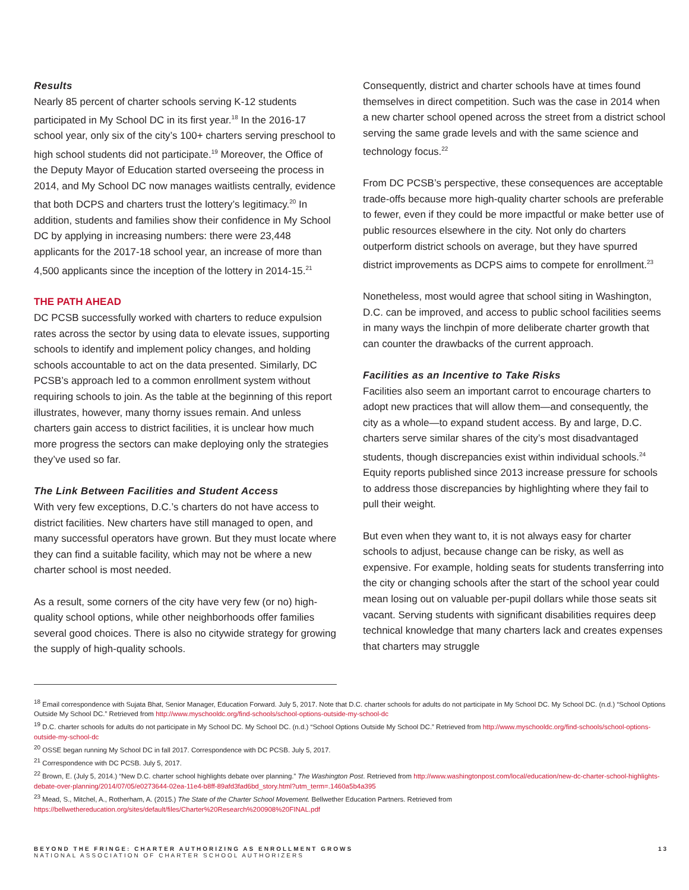Results
Nearly 85 percent of charter schools serving K-12 students participated in My School DC in its first year.<sup>18</sup> In the 2016-17 school year, only six of the city’s 100+ charters serving preschool to high school students did not participate.<sup>19</sup> Moreover, the Office of the Deputy Mayor of Education started overseeing the process in 2014, and My School DC now manages waitlists centrally, evidence that both DCPS and charters trust the lottery’s legitimacy.<sup>20</sup> In addition, students and families show their confidence in My School DC by applying in increasing numbers: there were 23,448 applicants for the 2017-18 school year, an increase of more than 4,500 applicants since the inception of the lottery in 2014-15.<sup>21</sup>
THE PATH AHEAD
DC PCSB successfully worked with charters to reduce expulsion rates across the sector by using data to elevate issues, supporting schools to identify and implement policy changes, and holding schools accountable to act on the data presented. Similarly, DC PCSB’s approach led to a common enrollment system without requiring schools to join. As the table at the beginning of this report illustrates, however, many thorny issues remain. And unless charters gain access to district facilities, it is unclear how much more progress the sectors can make deploying only the strategies they’ve used so far.
The Link Between Facilities and Student Access
With very few exceptions, D.C.’s charters do not have access to district facilities. New charters have still managed to open, and many successful operators have grown. But they must locate where they can find a suitable facility, which may not be where a new charter school is most needed.
As a result, some corners of the city have very few (or no) high-quality school options, while other neighborhoods offer families several good choices. There is also no citywide strategy for growing the supply of high-quality schools.
Consequently, district and charter schools have at times found themselves in direct competition. Such was the case in 2014 when a new charter school opened across the street from a district school serving the same grade levels and with the same science and technology focus.<sup>22</sup>
From DC PCSB’s perspective, these consequences are acceptable trade-offs because more high-quality charter schools are preferable to fewer, even if they could be more impactful or make better use of public resources elsewhere in the city. Not only do charters outperform district schools on average, but they have spurred district improvements as DCPS aims to compete for enrollment.<sup>23</sup>
Nonetheless, most would agree that school siting in Washington, D.C. can be improved, and access to public school facilities seems in many ways the linchpin of more deliberate charter growth that can counter the drawbacks of the current approach.
Facilities as an Incentive to Take Risks
Facilities also seem an important carrot to encourage charters to adopt new practices that will allow them—and consequently, the city as a whole—to expand student access. By and large, D.C. charters serve similar shares of the city’s most disadvantaged students, though discrepancies exist within individual schools.<sup>24</sup> Equity reports published since 2013 increase pressure for schools to address those discrepancies by highlighting where they fail to pull their weight.
But even when they want to, it is not always easy for charter schools to adjust, because change can be risky, as well as expensive. For example, holding seats for students transferring into the city or changing schools after the start of the school year could mean losing out on valuable per-pupil dollars while those seats sit vacant. Serving students with significant disabilities requires deep technical knowledge that many charters lack and creates expenses that charters may struggle
<sup>18</sup> Email correspondence with Sujata Bhat, Senior Manager, Education Forward. July 5, 2017. Note that D.C. charter schools for adults do not participate in My School DC. My School DC. (n.d.) “School Options Outside My School DC.” Retrieved from http://www.myschooldc.org/find-schools/school-options-outside-my-school-dc
<sup>19</sup> D.C. charter schools for adults do not participate in My School DC. My School DC. (n.d.) “School Options Outside My School DC.” Retrieved from http://www.myschooldc.org/find-schools/school-options-outside-my-school-dc
<sup>20</sup> OSSE began running My School DC in fall 2017. Correspondence with DC PCSB. July 5, 2017.
<sup>21</sup> Correspondence with DC PCSB. July 5, 2017.
<sup>22</sup> Brown, E. (July 5, 2014.) “New D.C. charter school highlights debate over planning.” The Washington Post. Retrieved from http://www.washingtonpost.com/local/education/new-dc-charter-school-highlights-debate-over-planning/2014/07/05/e0273644-02ea-11e4-b8ff-89afd3fad6bd_story.html?utm_term=.1460a5b4a395
<sup>23</sup> Mead, S., Mitchel, A., Rotherham, A. (2015.) The State of the Charter School Movement. Bellwether Education Partners. Retrieved from https://bellwethereducation.org/sites/default/files/Charter%20Research%200908%20FINAL.pdf
BEYOND THE FRINGE: CHARTER AUTHORIZING AS ENROLLMENT GROWS
NATIONAL ASSOCIATION OF CHARTER SCHOOL AUTHORIZERS
13